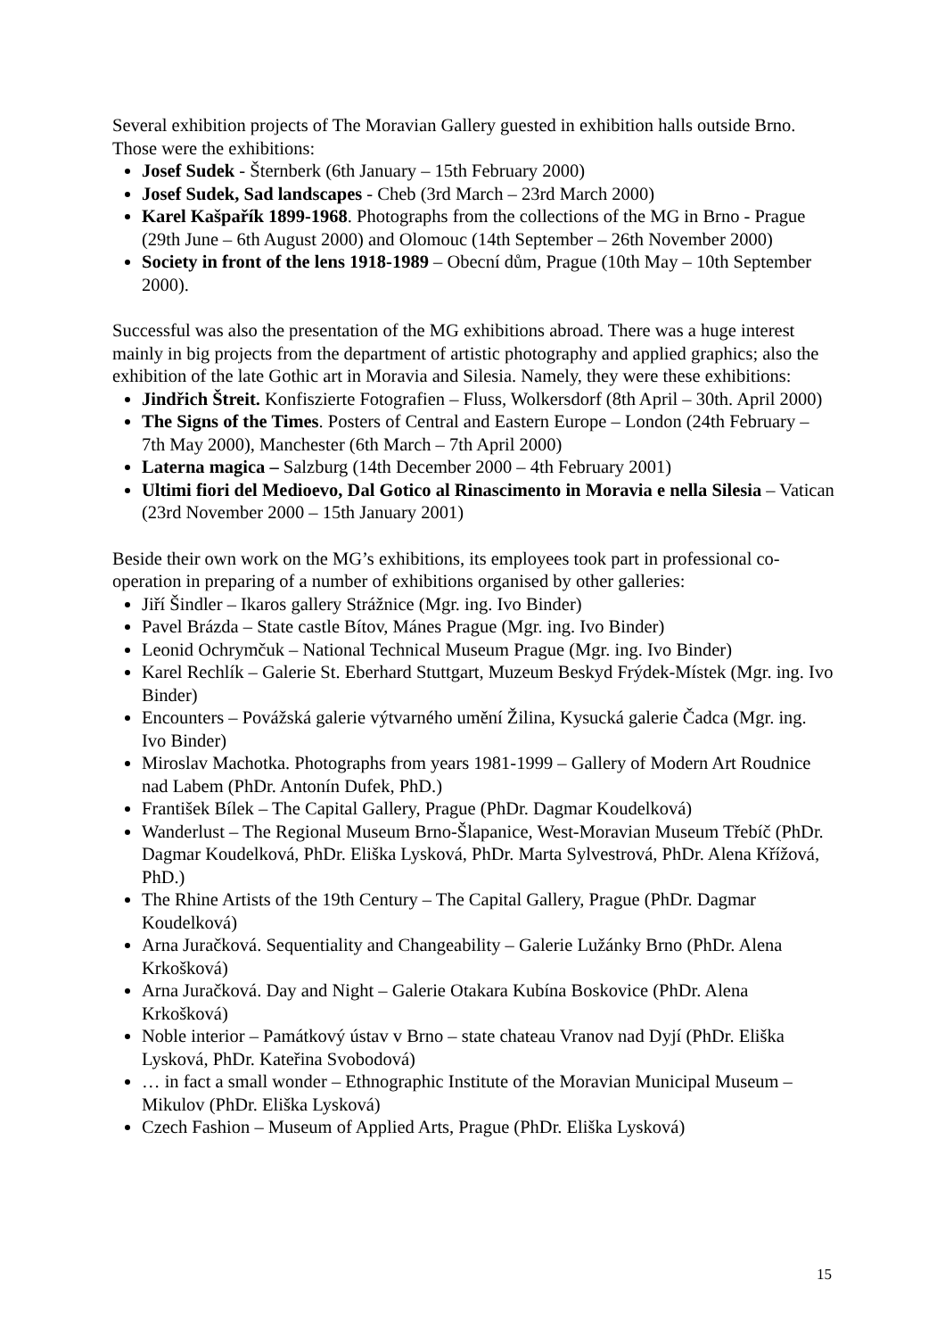Several exhibition projects of The Moravian Gallery guested in exhibition halls outside Brno. Those were the exhibitions:
Josef Sudek - Šternberk (6th January – 15th February 2000)
Josef Sudek, Sad landscapes - Cheb (3rd March – 23rd March 2000)
Karel Kašpařík 1899-1968. Photographs from the collections of the MG in Brno - Prague (29th June – 6th August 2000) and Olomouc (14th September – 26th November 2000)
Society in front of the lens 1918-1989 – Obecní dům, Prague (10th May – 10th September 2000).
Successful was also the presentation of the MG exhibitions abroad. There was a huge interest mainly in big projects from the department of artistic photography and applied graphics; also the exhibition of the late Gothic art in Moravia and Silesia. Namely, they were these exhibitions:
Jindřich Štreit. Konfiszierte Fotografien – Fluss, Wolkersdorf (8th April – 30th. April 2000)
The Signs of the Times. Posters of Central and Eastern Europe – London (24th February – 7th May 2000), Manchester (6th March – 7th April 2000)
Laterna magica – Salzburg (14th December 2000 – 4th February 2001)
Ultimi fiori del Medioevo, Dal Gotico al Rinascimento in Moravia e nella Silesia – Vatican (23rd November 2000 – 15th January 2001)
Beside their own work on the MG’s exhibitions, its employees took part in professional co-operation in preparing of a number of exhibitions organised by other galleries:
Jiří Šindler – Ikaros gallery Strážnice (Mgr. ing. Ivo Binder)
Pavel Brázda – State castle Bítov, Mánes Prague (Mgr. ing. Ivo Binder)
Leonid Ochrymčuk – National Technical Museum Prague (Mgr. ing. Ivo Binder)
Karel Rechlík – Galerie St. Eberhard Stuttgart, Muzeum Beskyd Frýdek-Místek (Mgr. ing. Ivo Binder)
Encounters – Povážská galerie výtvarného umění Žilina, Kysucká galerie Čadca (Mgr. ing. Ivo Binder)
Miroslav Machotka. Photographs from years 1981-1999 – Gallery of Modern Art Roudnice nad Labem (PhDr. Antonín Dufek, PhD.)
František Bílek – The Capital Gallery, Prague (PhDr. Dagmar Koudelková)
Wanderlust – The Regional Museum Brno-Šlapanice, West-Moravian Museum Třebíč (PhDr. Dagmar Koudelková, PhDr. Eliška Lysková, PhDr. Marta Sylvestrová, PhDr. Alena Křížová, PhD.)
The Rhine Artists of the 19th Century – The Capital Gallery, Prague (PhDr. Dagmar Koudelková)
Arna Juračková. Sequentiality and Changeability – Galerie Lužánky Brno (PhDr. Alena Krkošková)
Arna Juračková. Day and Night – Galerie Otakara Kubína Boskovice (PhDr. Alena Krkošková)
Noble interior – Památkový ústav v Brno – state chateau Vranov nad Dyjí (PhDr. Eliška Lysková, PhDr. Kateřina Svobodová)
… in fact a small wonder – Ethnographic Institute of the Moravian Municipal Museum – Mikulov (PhDr. Eliška Lysková)
Czech Fashion – Museum of Applied Arts, Prague (PhDr. Eliška Lysková)
15